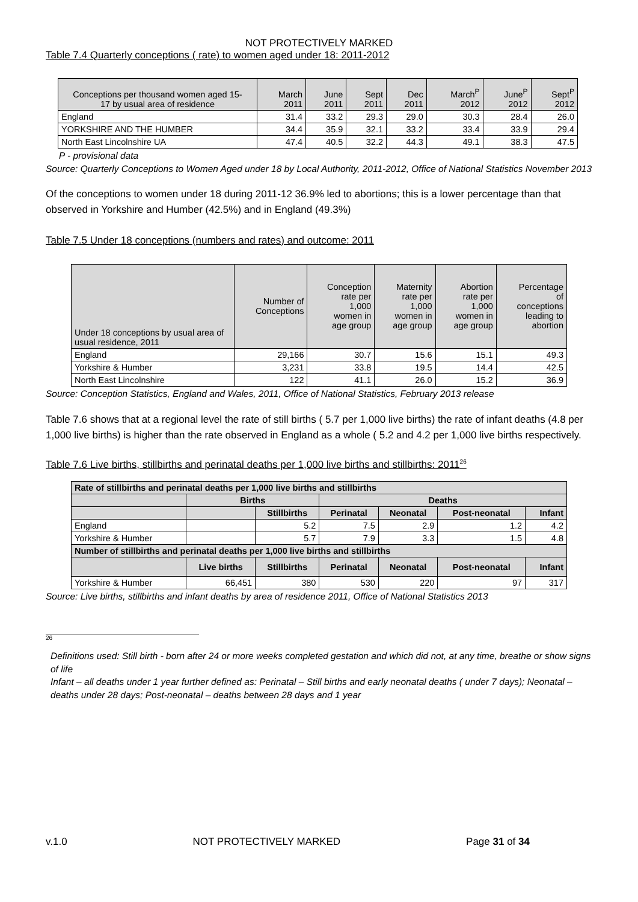NOT PROTECTIVELY MARKED
Table 7.4 Quarterly conceptions ( rate) to women aged under 18: 2011-2012
| Conceptions per thousand women aged 15- 17 by usual area of residence | March 2011 | June 2011 | Sept 2011 | Dec 2011 | March<sup>P</sup> 2012 | June<sup>P</sup> 2012 | Sept<sup>P</sup> 2012 |
| England | 31.4 | 33.2 | 29.3 | 29.0 | 30.3 | 28.4 | 26.0 |
| YORKSHIRE AND THE HUMBER | 34.4 | 35.9 | 32.1 | 33.2 | 33.4 | 33.9 | 29.4 |
| North East Lincolnshire UA | 47.4 | 40.5 | 32.2 | 44.3 | 49.1 | 38.3 | 47.5 |
P - provisional data
Source: Quarterly Conceptions to Women Aged under 18 by Local Authority, 2011-2012, Office of National Statistics November 2013
Of the conceptions to women under 18 during 2011-12 36.9% led to abortions; this is a lower percentage than that observed in Yorkshire and Humber (42.5%) and in England (49.3%)
Table 7.5 Under 18 conceptions (numbers and rates) and outcome: 2011
| Under 18 conceptions by usual area of usual residence, 2011 | Number of Conceptions | Conception rate per 1,000 women in age group | Maternity rate per 1,000 women in age group | Abortion rate per 1,000 women in age group | Percentage of conceptions leading to abortion |
| England | 29,166 | 30.7 | 15.6 | 15.1 | 49.3 |
| Yorkshire & Humber | 3,231 | 33.8 | 19.5 | 14.4 | 42.5 |
| North East Lincolnshire | 122 | 41.1 | 26.0 | 15.2 | 36.9 |
Source: Conception Statistics, England and Wales, 2011, Office of National Statistics, February 2013 release
Table 7.6 shows that at a regional level the rate of still births ( 5.7 per 1,000 live births) the rate of infant deaths (4.8 per 1,000 live births) is higher than the rate observed in England as a whole ( 5.2 and 4.2 per 1,000 live births respectively.
Table 7.6 Live births, stillbirths and perinatal deaths per 1,000 live births and stillbirths: 2011<sup>26</sup>
| Rate of stillbirths and perinatal deaths per 1,000 live births and stillbirths | | | | | | |
| --- | --- | --- | --- | --- | --- | --- |
| | Births | | Deaths | | | |
| | | Stillbirths | Perinatal | Neonatal | Post-neonatal | Infant |
| England | | 5.2 | 7.5 | 2.9 | 1.2 | 4.2 |
| Yorkshire & Humber | | 5.7 | 7.9 | 3.3 | 1.5 | 4.8 |
| Number of stillbirths and perinatal deaths per 1,000 live births and stillbirths | | | | | | |
| | Live births | Stillbirths | Perinatal | Neonatal | Post-neonatal | Infant |
| Yorkshire & Humber | 66,451 | 380 | 530 | 220 | 97 | 317 |
Source: Live births, stillbirths and infant deaths by area of residence 2011, Office of National Statistics 2013
26
Definitions used: Still birth - born after 24 or more weeks completed gestation and which did not, at any time, breathe or show signs of life
Infant – all deaths under 1 year further defined as: Perinatal – Still births and early neonatal deaths ( under 7 days); Neonatal – deaths under 28 days; Post-neonatal – deaths between 28 days and 1 year
v.1.0 NOT PROTECTIVELY MARKED Page 31 of 34